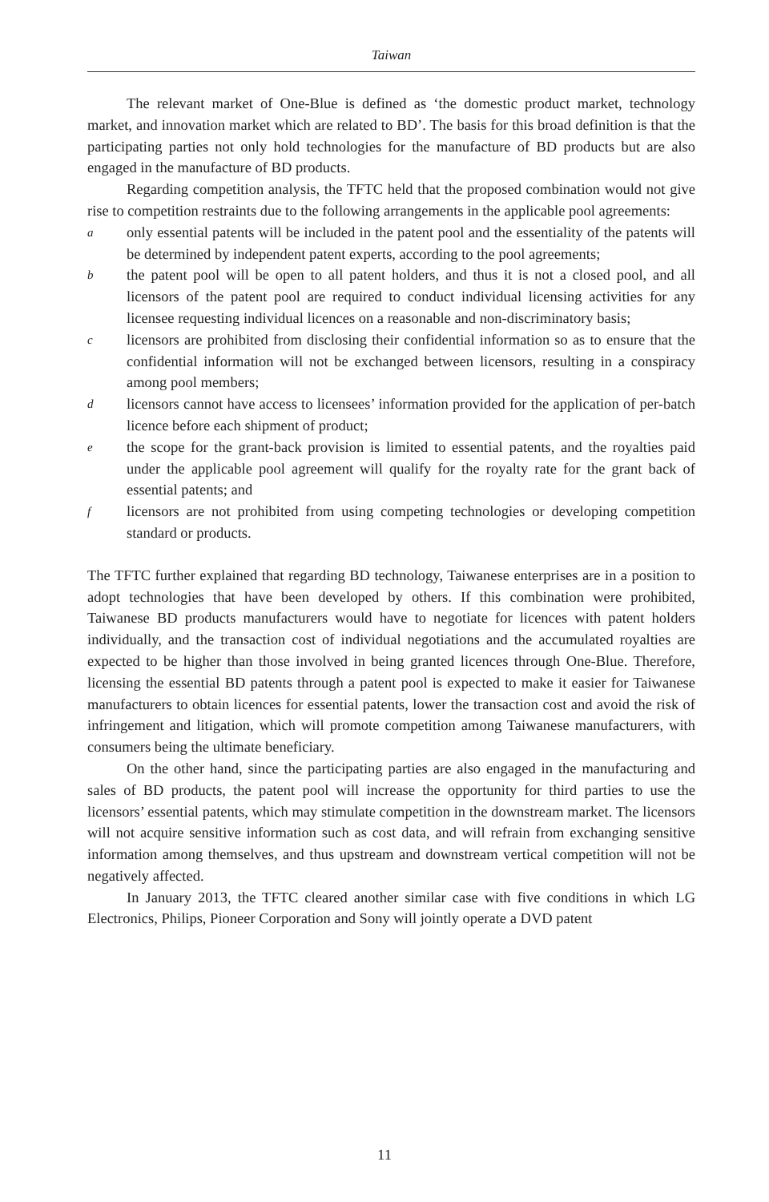Taiwan
The relevant market of One-Blue is defined as ‘the domestic product market, technology market, and innovation market which are related to BD’. The basis for this broad definition is that the participating parties not only hold technologies for the manufacture of BD products but are also engaged in the manufacture of BD products.
Regarding competition analysis, the TFTC held that the proposed combination would not give rise to competition restraints due to the following arrangements in the applicable pool agreements:
aonly essential patents will be included in the patent pool and the essentiality of the patents will be determined by independent patent experts, according to the pool agreements;
bthe patent pool will be open to all patent holders, and thus it is not a closed pool, and all licensors of the patent pool are required to conduct individual licensing activities for any licensee requesting individual licences on a reasonable and non-discriminatory basis;
clicensors are prohibited from disclosing their confidential information so as to ensure that the confidential information will not be exchanged between licensors, resulting in a conspiracy among pool members;
dlicensors cannot have access to licensees’ information provided for the application of per-batch licence before each shipment of product;
ethe scope for the grant-back provision is limited to essential patents, and the royalties paid under the applicable pool agreement will qualify for the royalty rate for the grant back of essential patents; and
flicensors are not prohibited from using competing technologies or developing competition standard or products.
The TFTC further explained that regarding BD technology, Taiwanese enterprises are in a position to adopt technologies that have been developed by others. If this combination were prohibited, Taiwanese BD products manufacturers would have to negotiate for licences with patent holders individually, and the transaction cost of individual negotiations and the accumulated royalties are expected to be higher than those involved in being granted licences through One-Blue. Therefore, licensing the essential BD patents through a patent pool is expected to make it easier for Taiwanese manufacturers to obtain licences for essential patents, lower the transaction cost and avoid the risk of infringement and litigation, which will promote competition among Taiwanese manufacturers, with consumers being the ultimate beneficiary.
On the other hand, since the participating parties are also engaged in the manufacturing and sales of BD products, the patent pool will increase the opportunity for third parties to use the licensors’ essential patents, which may stimulate competition in the downstream market. The licensors will not acquire sensitive information such as cost data, and will refrain from exchanging sensitive information among themselves, and thus upstream and downstream vertical competition will not be negatively affected.
In January 2013, the TFTC cleared another similar case with five conditions in which LG Electronics, Philips, Pioneer Corporation and Sony will jointly operate a DVD patent
11